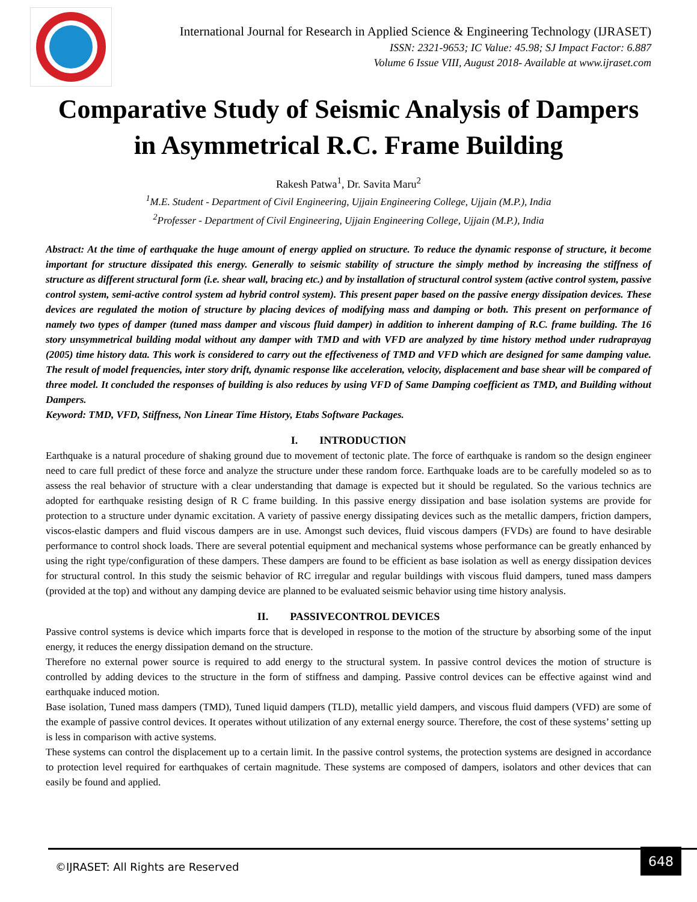International Journal for Research in Applied Science & Engineering Technology (IJRASET)
ISSN: 2321-9653; IC Value: 45.98; SJ Impact Factor: 6.887
Volume 6 Issue VIII, August 2018- Available at www.ijraset.com
Comparative Study of Seismic Analysis of Dampers in Asymmetrical R.C. Frame Building
Rakesh Patwa<sup>1</sup>, Dr. Savita Maru<sup>2</sup>
<sup>1</sup> M.E. Student - Department of Civil Engineering, Ujjain Engineering College, Ujjain (M.P.), India
<sup>2</sup> Professer - Department of Civil Engineering, Ujjain Engineering College, Ujjain (M.P.), India
Abstract: At the time of earthquake the huge amount of energy applied on structure. To reduce the dynamic response of structure, it become important for structure dissipated this energy. Generally to seismic stability of structure the simply method by increasing the stiffness of structure as different structural form (i.e. shear wall, bracing etc.) and by installation of structural control system (active control system, passive control system, semi-active control system ad hybrid control system). This present paper based on the passive energy dissipation devices. These devices are regulated the motion of structure by placing devices of modifying mass and damping or both. This present on performance of namely two types of damper (tuned mass damper and viscous fluid damper) in addition to inherent damping of R.C. frame building. The 16 story unsymmetrical building modal without any damper with TMD and with VFD are analyzed by time history method under rudraprayag (2005) time history data. This work is considered to carry out the effectiveness of TMD and VFD which are designed for same damping value. The result of model frequencies, inter story drift, dynamic response like acceleration, velocity, displacement and base shear will be compared of three model. It concluded the responses of building is also reduces by using VFD of Same Damping coefficient as TMD, and Building without Dampers.
Keyword: TMD, VFD, Stiffness, Non Linear Time History, Etabs Software Packages.
I. INTRODUCTION
Earthquake is a natural procedure of shaking ground due to movement of tectonic plate. The force of earthquake is random so the design engineer need to care full predict of these force and analyze the structure under these random force. Earthquake loads are to be carefully modeled so as to assess the real behavior of structure with a clear understanding that damage is expected but it should be regulated. So the various technics are adopted for earthquake resisting design of R C frame building. In this passive energy dissipation and base isolation systems are provide for protection to a structure under dynamic excitation. A variety of passive energy dissipating devices such as the metallic dampers, friction dampers, viscos-elastic dampers and fluid viscous dampers are in use. Amongst such devices, fluid viscous dampers (FVDs) are found to have desirable performance to control shock loads. There are several potential equipment and mechanical systems whose performance can be greatly enhanced by using the right type/configuration of these dampers. These dampers are found to be efficient as base isolation as well as energy dissipation devices for structural control. In this study the seismic behavior of RC irregular and regular buildings with viscous fluid dampers, tuned mass dampers (provided at the top) and without any damping device are planned to be evaluated seismic behavior using time history analysis.
II. PASSIVECONTROL DEVICES
Passive control systems is device which imparts force that is developed in response to the motion of the structure by absorbing some of the input energy, it reduces the energy dissipation demand on the structure.
Therefore no external power source is required to add energy to the structural system. In passive control devices the motion of structure is controlled by adding devices to the structure in the form of stiffness and damping. Passive control devices can be effective against wind and earthquake induced motion.
Base isolation, Tuned mass dampers (TMD), Tuned liquid dampers (TLD), metallic yield dampers, and viscous fluid dampers (VFD) are some of the example of passive control devices. It operates without utilization of any external energy source. Therefore, the cost of these systems’ setting up is less in comparison with active systems.
These systems can control the displacement up to a certain limit. In the passive control systems, the protection systems are designed in accordance to protection level required for earthquakes of certain magnitude. These systems are composed of dampers, isolators and other devices that can easily be found and applied.
©IJRASET: All Rights are Reserved
648